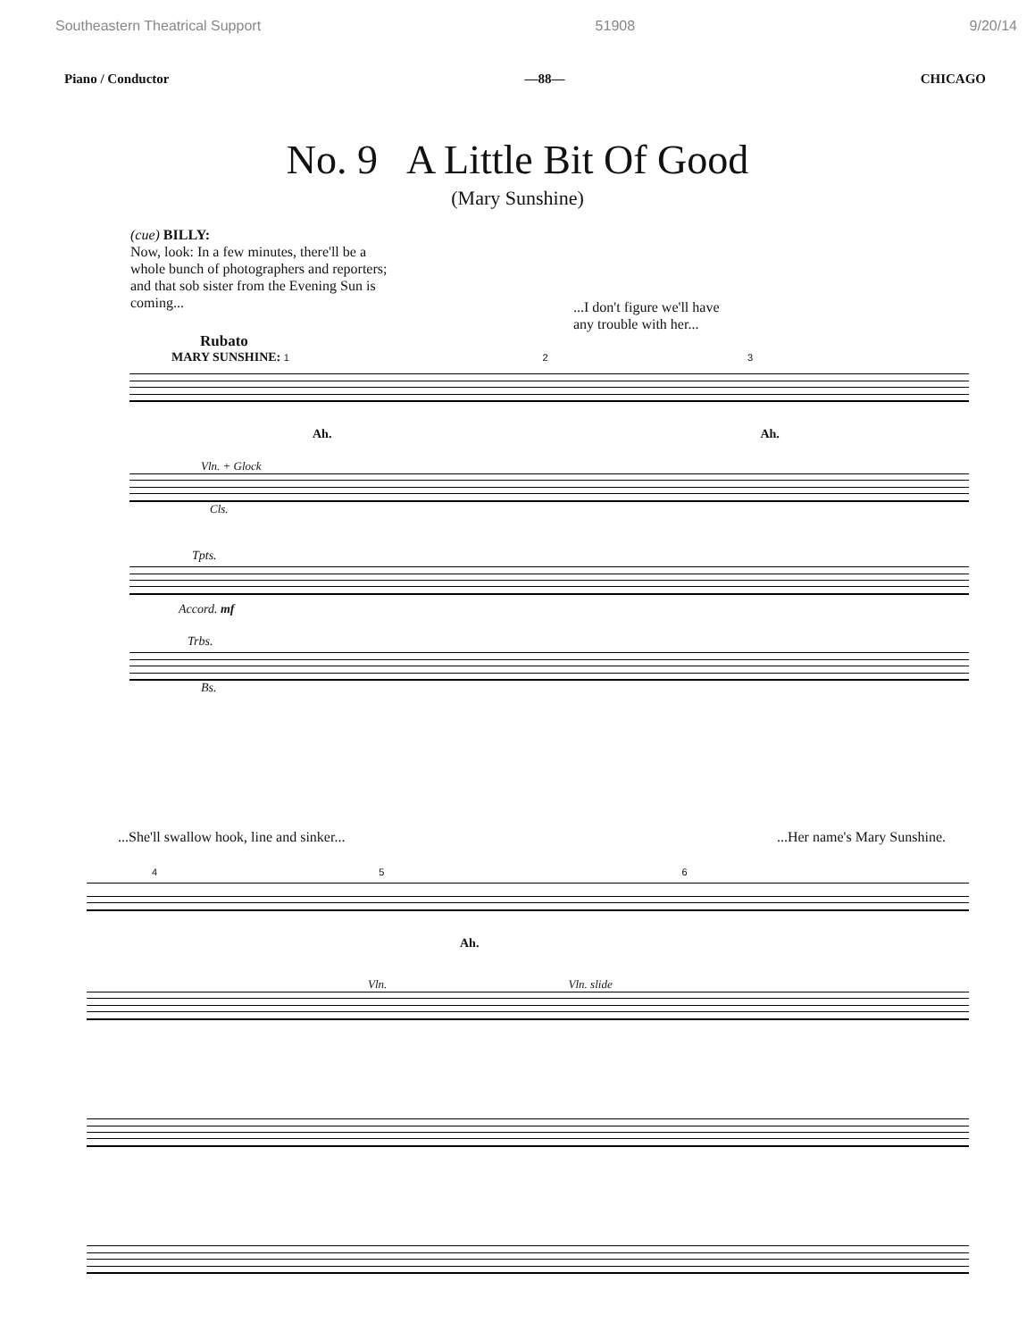Southeastern Theatrical Support 51908 9/20/14
Piano / Conductor —88— CHICAGO
No. 9 A Little Bit Of Good
(Mary Sunshine)
(cue) BILLY:
Now, look: In a few minutes, there'll be a whole bunch of photographers and reporters; and that sob sister from the Evening Sun is coming...
...I don't figure we'll have
any trouble with her...
Rubato
MARY SUNSHINE: 1 2 3
Ah. Ah.
Vln. + Glock
Cls.
Tpts.
Accord. mf
Trbs.
Bs.
...She'll swallow hook, line and sinker......Her name's Mary Sunshine.
4 5 6
Ah.
Vln. Vln. slide